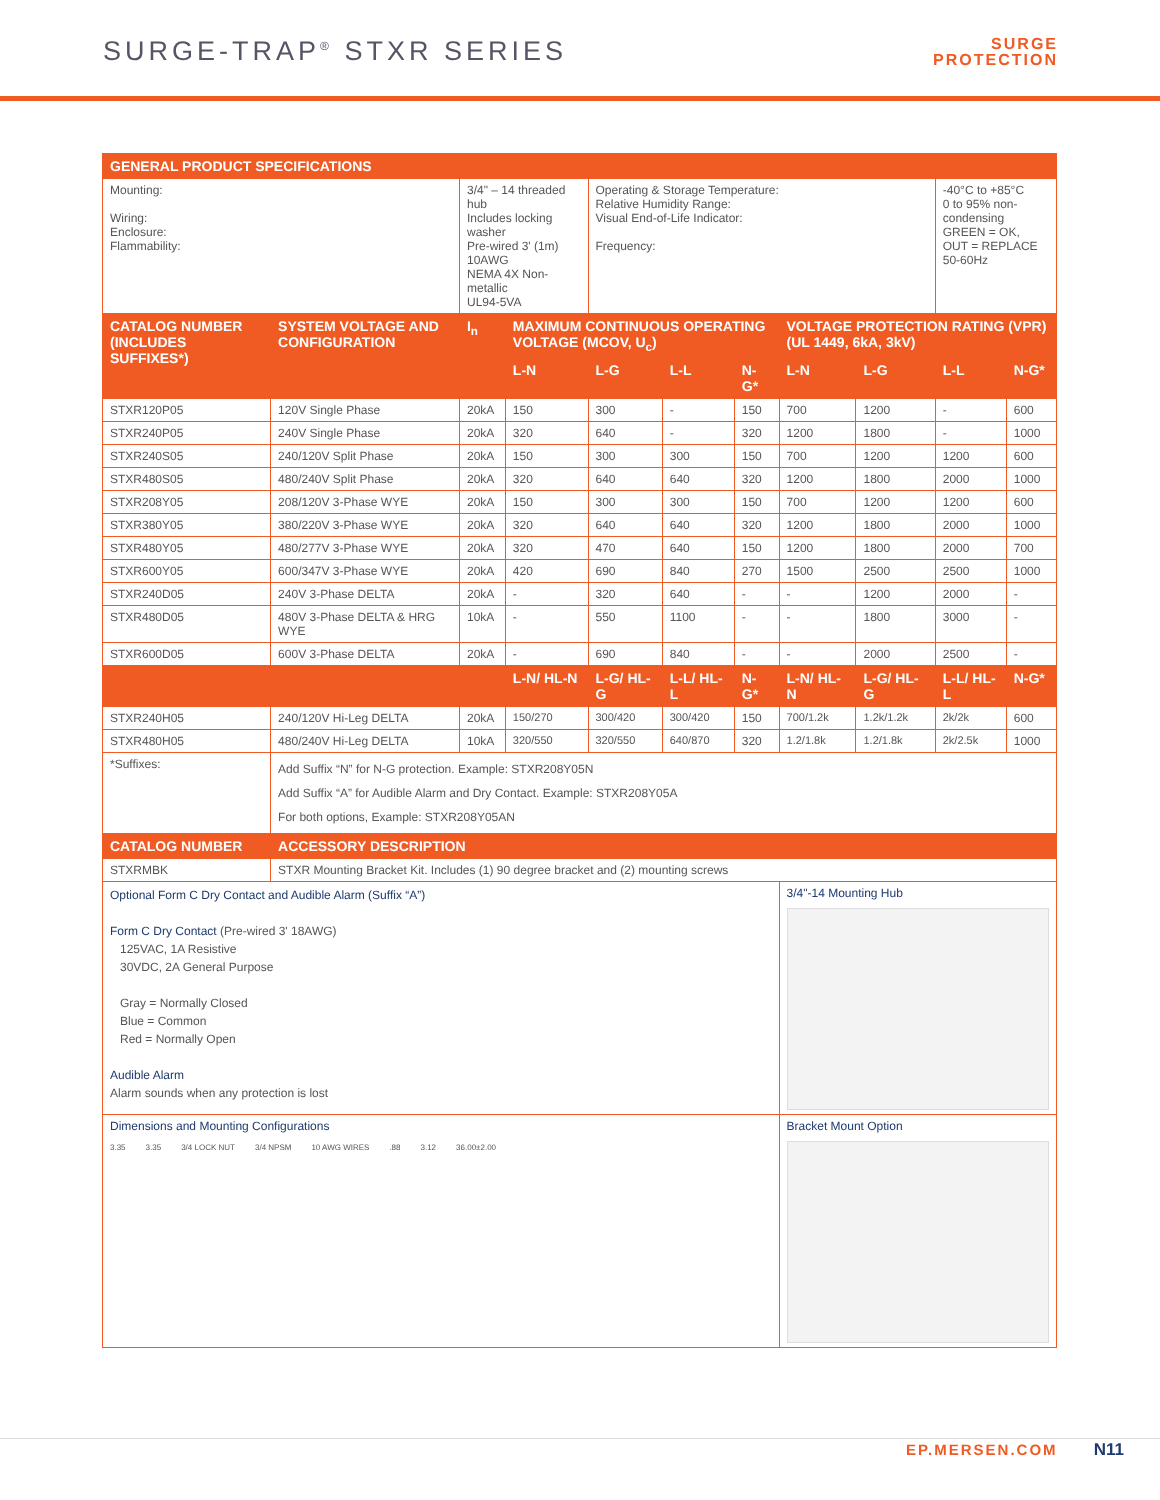SURGE-TRAP<sup>®</sup> STXR SERIES
SURGE
PROTECTION
| GENERAL PRODUCT SPECIFICATIONS | | | | | | | | | | |
| --- | --- | --- | --- | --- | --- | --- | --- | --- | --- | --- |
| Mounting: Wiring: Enclosure: Flammability: | | 3/4" – 14 threaded hub Includes locking washer Pre-wired 3' (1m) 10AWG NEMA 4X Non-metallic UL94-5VA | | Operating & Storage Temperature: Relative Humidity Range: Visual End-of-Life Indicator: Frequency: | | | | | -40°C to +85°C 0 to 95% non-condensing GREEN = OK, OUT = REPLACE 50-60Hz | |
| CATALOG NUMBER (INCLUDES SUFFIXES*) | SYSTEM VOLTAGE AND CONFIGURATION | I<sub>n</sub> | MAXIMUM CONTINUOUS OPERATING VOLTAGE (MCOV, U<sub>c</sub>) | | | | VOLTAGE PROTECTION RATING (VPR) (UL 1449, 6kA, 3kV) | | | |
| | | | L-N | L-G | L-L | N-G* | L-N | L-G | L-L | N-G* |
| STXR120P05 | 120V Single Phase | 20kA | 150 | 300 | - | 150 | 700 | 1200 | - | 600 |
| STXR240P05 | 240V Single Phase | 20kA | 320 | 640 | - | 320 | 1200 | 1800 | - | 1000 |
| STXR240S05 | 240/120V Split Phase | 20kA | 150 | 300 | 300 | 150 | 700 | 1200 | 1200 | 600 |
| STXR480S05 | 480/240V Split Phase | 20kA | 320 | 640 | 640 | 320 | 1200 | 1800 | 2000 | 1000 |
| STXR208Y05 | 208/120V 3-Phase WYE | 20kA | 150 | 300 | 300 | 150 | 700 | 1200 | 1200 | 600 |
| STXR380Y05 | 380/220V 3-Phase WYE | 20kA | 320 | 640 | 640 | 320 | 1200 | 1800 | 2000 | 1000 |
| STXR480Y05 | 480/277V 3-Phase WYE | 20kA | 320 | 470 | 640 | 150 | 1200 | 1800 | 2000 | 700 |
| STXR600Y05 | 600/347V 3-Phase WYE | 20kA | 420 | 690 | 840 | 270 | 1500 | 2500 | 2500 | 1000 |
| STXR240D05 | 240V 3-Phase DELTA | 20kA | - | 320 | 640 | - | - | 1200 | 2000 | - |
| STXR480D05 | 480V 3-Phase DELTA & HRG WYE | 10kA | - | 550 | 1100 | - | - | 1800 | 3000 | - |
| STXR600D05 | 600V 3-Phase DELTA | 20kA | - | 690 | 840 | - | - | 2000 | 2500 | - |
| | | | L-N/ HL-N | L-G/ HL-G | L-L/ HL-L | N-G* | L-N/ HL-N | L-G/ HL-G | L-L/ HL-L | N-G* |
| STXR240H05 | 240/120V Hi-Leg DELTA | 20kA | 150/270 | 300/420 | 300/420 | 150 | 700/1.2k | 1.2k/1.2k | 2k/2k | 600 |
| STXR480H05 | 480/240V Hi-Leg DELTA | 10kA | 320/550 | 320/550 | 640/870 | 320 | 1.2/1.8k | 1.2/1.8k | 2k/2.5k | 1000 |
| *Suffixes: | Add Suffix “N” for N-G protection. Example: STXR208Y05N Add Suffix “A” for Audible Alarm and Dry Contact. Example: STXR208Y05A For both options, Example: STXR208Y05AN | | | | | | | | | |
| CATALOG NUMBER | ACCESSORY DESCRIPTION | | | | | | | | | |
| STXRMBK | STXR Mounting Bracket Kit. Includes (1) 90 degree bracket and (2) mounting screws | | | | | | | | | |
| Optional Form C Dry Contact and Audible Alarm (Suffix “A”) Form C Dry Contact (Pre-wired 3' 18AWG) 125VAC, 1A Resistive 30VDC, 2A General Purpose Gray = Normally Closed Blue = Common Red = Normally Open Audible Alarm Alarm sounds when any protection is lost | | | | | | | 3/4"-14 Mounting Hub | | | |
| Dimensions and Mounting Configurations 3.35 3.35 3/4 LOCK NUT 3/4 NPSM 10 AWG WIRES .88 3.12 36.00±2.00 | | | | | | | Bracket Mount Option | | | |
EP.MERSEN.COM N11